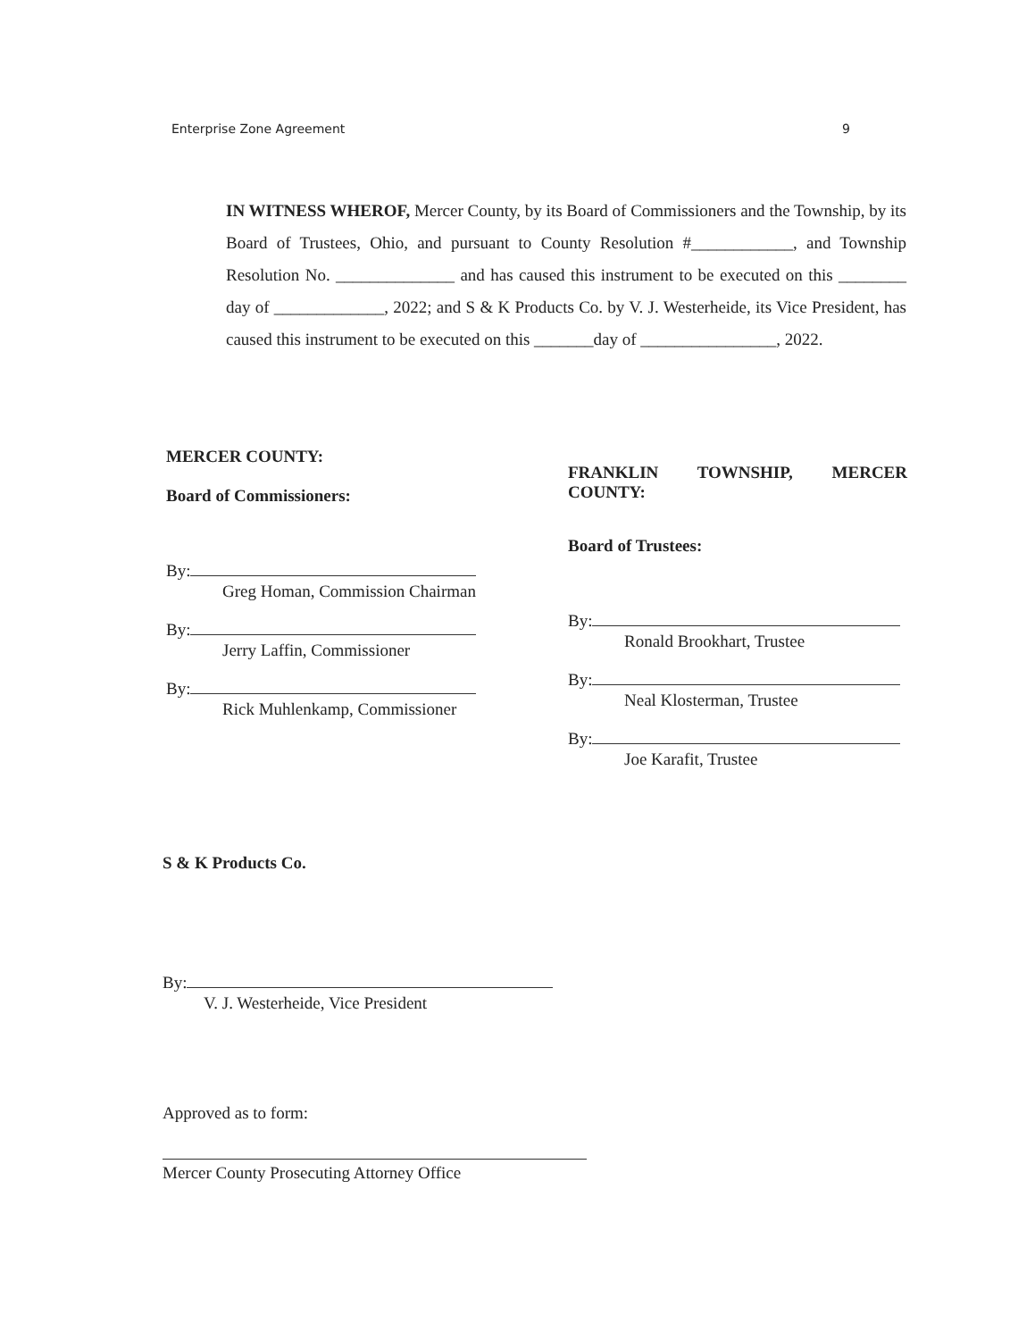Enterprise Zone Agreement 9
IN WITNESS WHEROF, Mercer County, by its Board of Commissioners and the Township, by its Board of Trustees, Ohio, and pursuant to County Resolution #____________, and Township Resolution No. ______________ and has caused this instrument to be executed on this ________ day of _____________, 2022; and S & K Products Co. by V. J. Westerheide, its Vice President, has caused this instrument to be executed on this _______day of ________________, 2022.
MERCER COUNTY:
Board of Commissioners:
By:
Greg Homan, Commission Chairman
By:
Jerry Laffin, Commissioner
By:
Rick Muhlenkamp, Commissioner
FRANKLIN TOWNSHIP, MERCER COUNTY:
Board of Trustees:
By:
Ronald Brookhart, Trustee
By:
Neal Klosterman, Trustee
By:
Joe Karafit, Trustee
S & K Products Co.
By:
V. J. Westerheide, Vice President
Approved as to form:
Mercer County Prosecuting Attorney Office